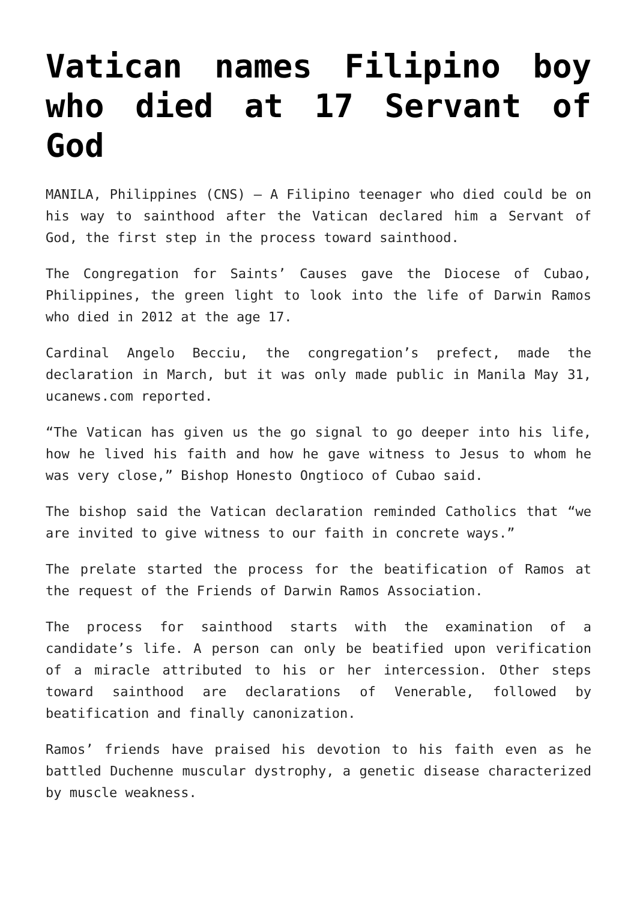Vatican names Filipino boy who died at 17 Servant of God
MANILA, Philippines (CNS) — A Filipino teenager who died could be on his way to sainthood after the Vatican declared him a Servant of God, the first step in the process toward sainthood.
The Congregation for Saints’ Causes gave the Diocese of Cubao, Philippines, the green light to look into the life of Darwin Ramos who died in 2012 at the age 17.
Cardinal Angelo Becciu, the congregation’s prefect, made the declaration in March, but it was only made public in Manila May 31, ucanews.com reported.
“The Vatican has given us the go signal to go deeper into his life, how he lived his faith and how he gave witness to Jesus to whom he was very close,” Bishop Honesto Ongtioco of Cubao said.
The bishop said the Vatican declaration reminded Catholics that “we are invited to give witness to our faith in concrete ways.”
The prelate started the process for the beatification of Ramos at the request of the Friends of Darwin Ramos Association.
The process for sainthood starts with the examination of a candidate’s life. A person can only be beatified upon verification of a miracle attributed to his or her intercession. Other steps toward sainthood are declarations of Venerable, followed by beatification and finally canonization.
Ramos’ friends have praised his devotion to his faith even as he battled Duchenne muscular dystrophy, a genetic disease characterized by muscle weakness.